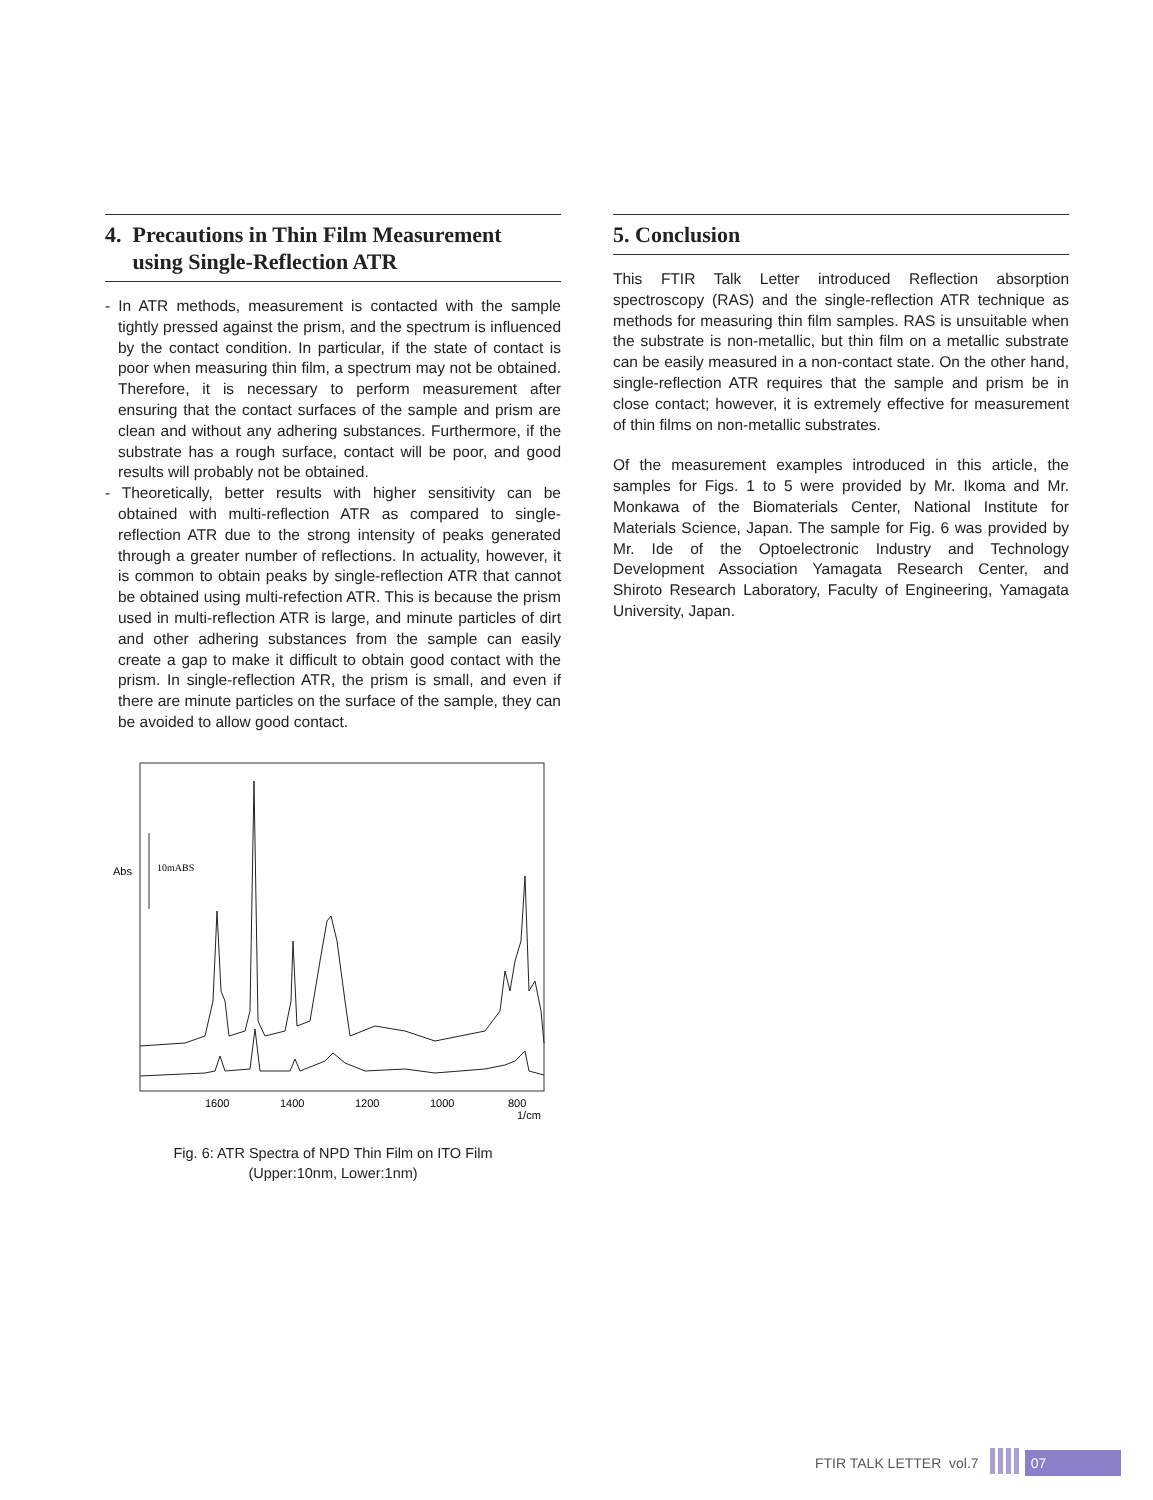4. Precautions in Thin Film Measurement
using Single-Reflection ATR
- In ATR methods, measurement is contacted with the sample tightly pressed against the prism, and the spectrum is influenced by the contact condition. In particular, if the state of contact is poor when measuring thin film, a spectrum may not be obtained. Therefore, it is necessary to perform measurement after ensuring that the contact surfaces of the sample and prism are clean and without any adhering substances. Furthermore, if the substrate has a rough surface, contact will be poor, and good results will probably not be obtained.
- Theoretically, better results with higher sensitivity can be obtained with multi-reflection ATR as compared to single-reflection ATR due to the strong intensity of peaks generated through a greater number of reflections. In actuality, however, it is common to obtain peaks by single-reflection ATR that cannot be obtained using multi-refection ATR. This is because the prism used in multi-reflection ATR is large, and minute particles of dirt and other adhering substances from the sample can easily create a gap to make it difficult to obtain good contact with the prism. In single-reflection ATR, the prism is small, and even if there are minute particles on the surface of the sample, they can be avoided to allow good contact.
Abs
10mABS
1600
1400
1200
1000
800
1/cm
Fig. 6: ATR Spectra of NPD Thin Film on ITO Film
(Upper:10nm, Lower:1nm)
5. Conclusion
This FTIR Talk Letter introduced Reflection absorption spectroscopy (RAS) and the single-reflection ATR technique as methods for measuring thin film samples. RAS is unsuitable when the substrate is non-metallic, but thin film on a metallic substrate can be easily measured in a non-contact state. On the other hand, single-reflection ATR requires that the sample and prism be in close contact; however, it is extremely effective for measurement of thin films on non-metallic substrates.
Of the measurement examples introduced in this article, the samples for Figs. 1 to 5 were provided by Mr. Ikoma and Mr. Monkawa of the Biomaterials Center, National Institute for Materials Science, Japan. The sample for Fig. 6 was provided by Mr. Ide of the Optoelectronic Industry and Technology Development Association Yamagata Research Center, and Shiroto Research Laboratory, Faculty of Engineering, Yamagata University, Japan.
FTIR TALK LETTER vol.7 07